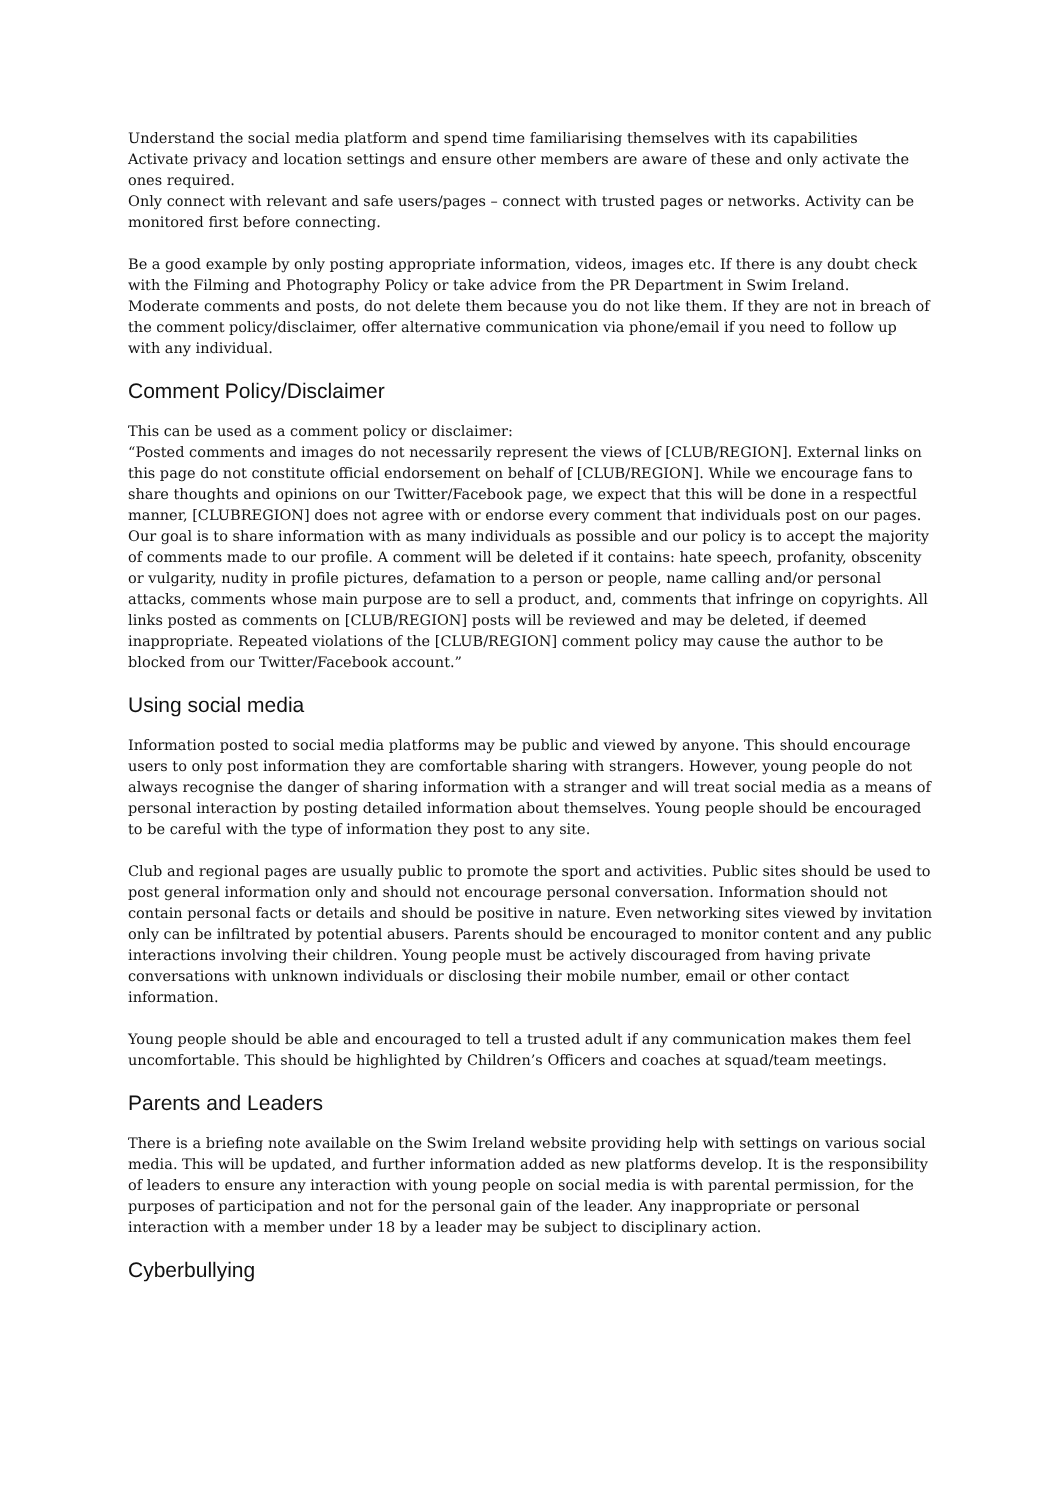Understand the social media platform and spend time familiarising themselves with its capabilities
Activate privacy and location settings and ensure other members are aware of these and only activate the ones required.
Only connect with relevant and safe users/pages – connect with trusted pages or networks. Activity can be monitored first before connecting.
Be a good example by only posting appropriate information, videos, images etc. If there is any doubt check with the Filming and Photography Policy or take advice from the PR Department in Swim Ireland.
Moderate comments and posts, do not delete them because you do not like them. If they are not in breach of the comment policy/disclaimer, offer alternative communication via phone/email if you need to follow up with any individual.
Comment Policy/Disclaimer
This can be used as a comment policy or disclaimer:
“Posted comments and images do not necessarily represent the views of [CLUB/REGION]. External links on this page do not constitute official endorsement on behalf of [CLUB/REGION]. While we encourage fans to share thoughts and opinions on our Twitter/Facebook page, we expect that this will be done in a respectful manner, [CLUBREGION] does not agree with or endorse every comment that individuals post on our pages. Our goal is to share information with as many individuals as possible and our policy is to accept the majority of comments made to our profile. A comment will be deleted if it contains: hate speech, profanity, obscenity or vulgarity, nudity in profile pictures, defamation to a person or people, name calling and/or personal attacks, comments whose main purpose are to sell a product, and, comments that infringe on copyrights. All links posted as comments on [CLUB/REGION] posts will be reviewed and may be deleted, if deemed inappropriate. Repeated violations of the [CLUB/REGION] comment policy may cause the author to be blocked from our Twitter/Facebook account.”
Using social media
Information posted to social media platforms may be public and viewed by anyone. This should encourage users to only post information they are comfortable sharing with strangers. However, young people do not always recognise the danger of sharing information with a stranger and will treat social media as a means of personal interaction by posting detailed information about themselves. Young people should be encouraged to be careful with the type of information they post to any site.
Club and regional pages are usually public to promote the sport and activities. Public sites should be used to post general information only and should not encourage personal conversation. Information should not contain personal facts or details and should be positive in nature. Even networking sites viewed by invitation only can be infiltrated by potential abusers. Parents should be encouraged to monitor content and any public interactions involving their children. Young people must be actively discouraged from having private conversations with unknown individuals or disclosing their mobile number, email or other contact information.
Young people should be able and encouraged to tell a trusted adult if any communication makes them feel uncomfortable. This should be highlighted by Children’s Officers and coaches at squad/team meetings.
Parents and Leaders
There is a briefing note available on the Swim Ireland website providing help with settings on various social media. This will be updated, and further information added as new platforms develop. It is the responsibility of leaders to ensure any interaction with young people on social media is with parental permission, for the purposes of participation and not for the personal gain of the leader. Any inappropriate or personal interaction with a member under 18 by a leader may be subject to disciplinary action.
Cyberbullying